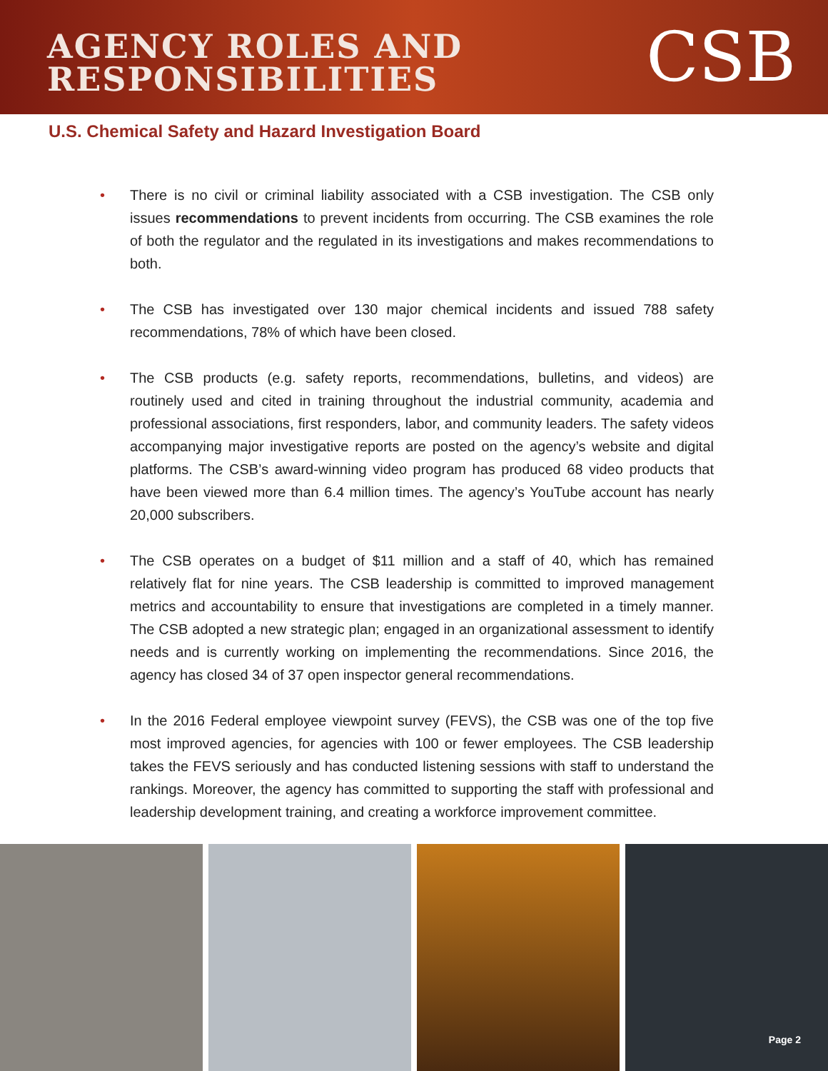AGENCY ROLES AND
RESPONSIBILITIES
CSB
U.S. Chemical Safety and Hazard Investigation Board
• There is no civil or criminal liability associated with a CSB investigation. The CSB only issues recommendations to prevent incidents from occurring. The CSB examines the role of both the regulator and the regulated in its investigations and makes recommendations to both.
• The CSB has investigated over 130 major chemical incidents and issued 788 safety recommendations, 78% of which have been closed.
• The CSB products (e.g. safety reports, recommendations, bulletins, and videos) are routinely used and cited in training throughout the industrial community, academia and professional associations, first responders, labor, and community leaders. The safety videos accompanying major investigative reports are posted on the agency’s website and digital platforms. The CSB’s award-winning video program has produced 68 video products that have been viewed more than 6.4 million times. The agency’s YouTube account has nearly 20,000 subscribers.
• The CSB operates on a budget of $11 million and a staff of 40, which has remained relatively flat for nine years. The CSB leadership is committed to improved management metrics and accountability to ensure that investigations are completed in a timely manner. The CSB adopted a new strategic plan; engaged in an organizational assessment to identify needs and is currently working on implementing the recommendations. Since 2016, the agency has closed 34 of 37 open inspector general recommendations.
• In the 2016 Federal employee viewpoint survey (FEVS), the CSB was one of the top five most improved agencies, for agencies with 100 or fewer employees. The CSB leadership takes the FEVS seriously and has conducted listening sessions with staff to understand the rankings. Moreover, the agency has committed to supporting the staff with professional and leadership development training, and creating a workforce improvement committee.
Page 2